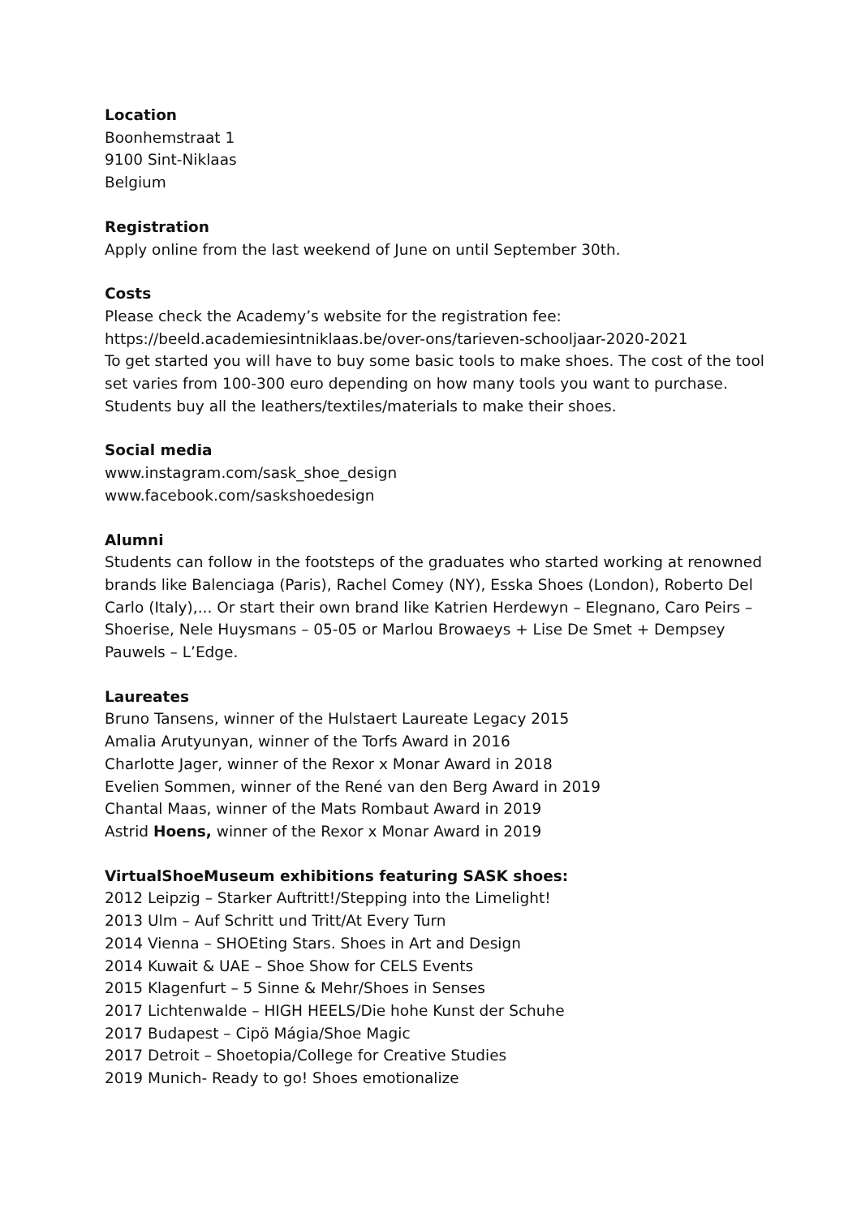Location
Boonhemstraat 1
9100 Sint-Niklaas
Belgium
Registration
Apply online from the last weekend of June on until September 30th.
Costs
Please check the Academy’s website for the registration fee:
https://beeld.academiesintniklaas.be/over-ons/tarieven-schooljaar-2020-2021
To get started you will have to buy some basic tools to make shoes. The cost of the tool
set varies from 100-300 euro depending on how many tools you want to purchase.
Students buy all the leathers/textiles/materials to make their shoes.
Social media
www.instagram.com/sask_shoe_design
www.facebook.com/saskshoedesign
Alumni
Students can follow in the footsteps of the graduates who started working at renowned
brands like Balenciaga (Paris), Rachel Comey (NY), Esska Shoes (London), Roberto Del
Carlo (Italy),... Or start their own brand like Katrien Herdewyn – Elegnano, Caro Peirs –
Shoerise, Nele Huysmans – 05-05 or Marlou Browaeys + Lise De Smet + Dempsey
Pauwels – L’Edge.
Laureates
Bruno Tansens, winner of the Hulstaert Laureate Legacy 2015
Amalia Arutyunyan, winner of the Torfs Award in 2016
Charlotte Jager, winner of the Rexor x Monar Award in 2018
Evelien Sommen, winner of the René van den Berg Award in 2019
Chantal Maas, winner of the Mats Rombaut Award in 2019
Astrid Hoens, winner of the Rexor x Monar Award in 2019
VirtualShoeMuseum exhibitions featuring SASK shoes:
2012 Leipzig – Starker Auftritt!/Stepping into the Limelight!
2013 Ulm – Auf Schritt und Tritt/At Every Turn
2014 Vienna – SHOEting Stars. Shoes in Art and Design
2014 Kuwait & UAE – Shoe Show for CELS Events
2015 Klagenfurt – 5 Sinne & Mehr/Shoes in Senses
2017 Lichtenwalde – HIGH HEELS/Die hohe Kunst der Schuhe
2017 Budapest – Cipö Mágia/Shoe Magic
2017 Detroit – Shoetopia/College for Creative Studies
2019 Munich- Ready to go! Shoes emotionalize